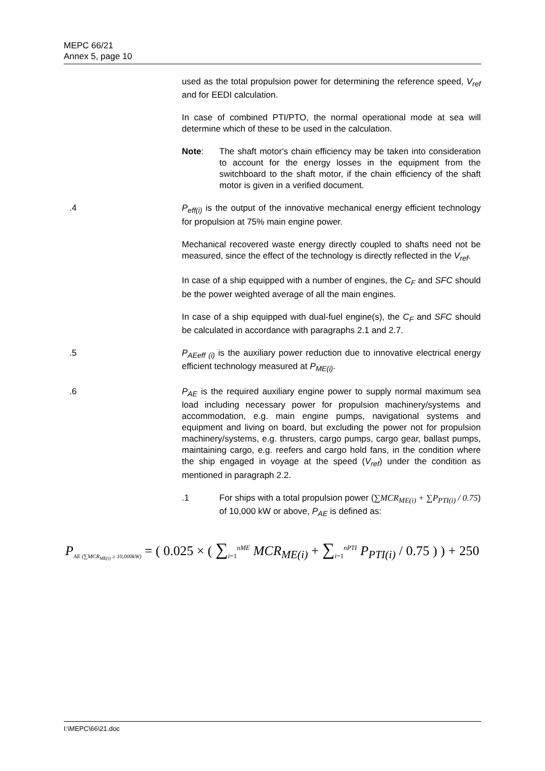MEPC 66/21
Annex 5, page 10
used as the total propulsion power for determining the reference speed, V<sub>ref</sub> and for EEDI calculation.
In case of combined PTI/PTO, the normal operational mode at sea will determine which of these to be used in the calculation.
Note: The shaft motor's chain efficiency may be taken into consideration to account for the energy losses in the equipment from the switchboard to the shaft motor, if the chain efficiency of the shaft motor is given in a verified document.
.4 P<sub>eff(i)</sub> is the output of the innovative mechanical energy efficient technology for propulsion at 75% main engine power.
Mechanical recovered waste energy directly coupled to shafts need not be measured, since the effect of the technology is directly reflected in the V<sub>ref</sub>.
In case of a ship equipped with a number of engines, the C<sub>F</sub> and SFC should be the power weighted average of all the main engines.
In case of a ship equipped with dual-fuel engine(s), the C<sub>F</sub> and SFC should be calculated in accordance with paragraphs 2.1 and 2.7.
.5 P<sub>AEeff (i)</sub> is the auxiliary power reduction due to innovative electrical energy efficient technology measured at P<sub>ME(i)</sub>.
.6 P<sub>AE</sub> is the required auxiliary engine power to supply normal maximum sea load including necessary power for propulsion machinery/systems and accommodation, e.g. main engine pumps, navigational systems and equipment and living on board, but excluding the power not for propulsion machinery/systems, e.g. thrusters, cargo pumps, cargo gear, ballast pumps, maintaining cargo, e.g. reefers and cargo hold fans, in the condition where the ship engaged in voyage at the speed (V<sub>ref</sub>) under the condition as mentioned in paragraph 2.2.
.1 For ships with a total propulsion power (∑MCR<sub>ME(i)</sub> + ∑P<sub>PTI(i)</sub> / 0.75) of 10,000 kW or above, P<sub>AE</sub> is defined as:
P<sub>AE (∑MCR<sub>ME(i)</sub> ≥ 10,000kW)</sub> = ( 0.025 × ( ∑<sub>i=1</sub><sup>nME</sup> MCR<sub>ME(i)</sub> + ∑<sub>i=1</sub><sup>nPTI</sup> P<sub>PTI(i)</sub> / 0.75 ) ) + 250
I:\MEPC\66\21.doc